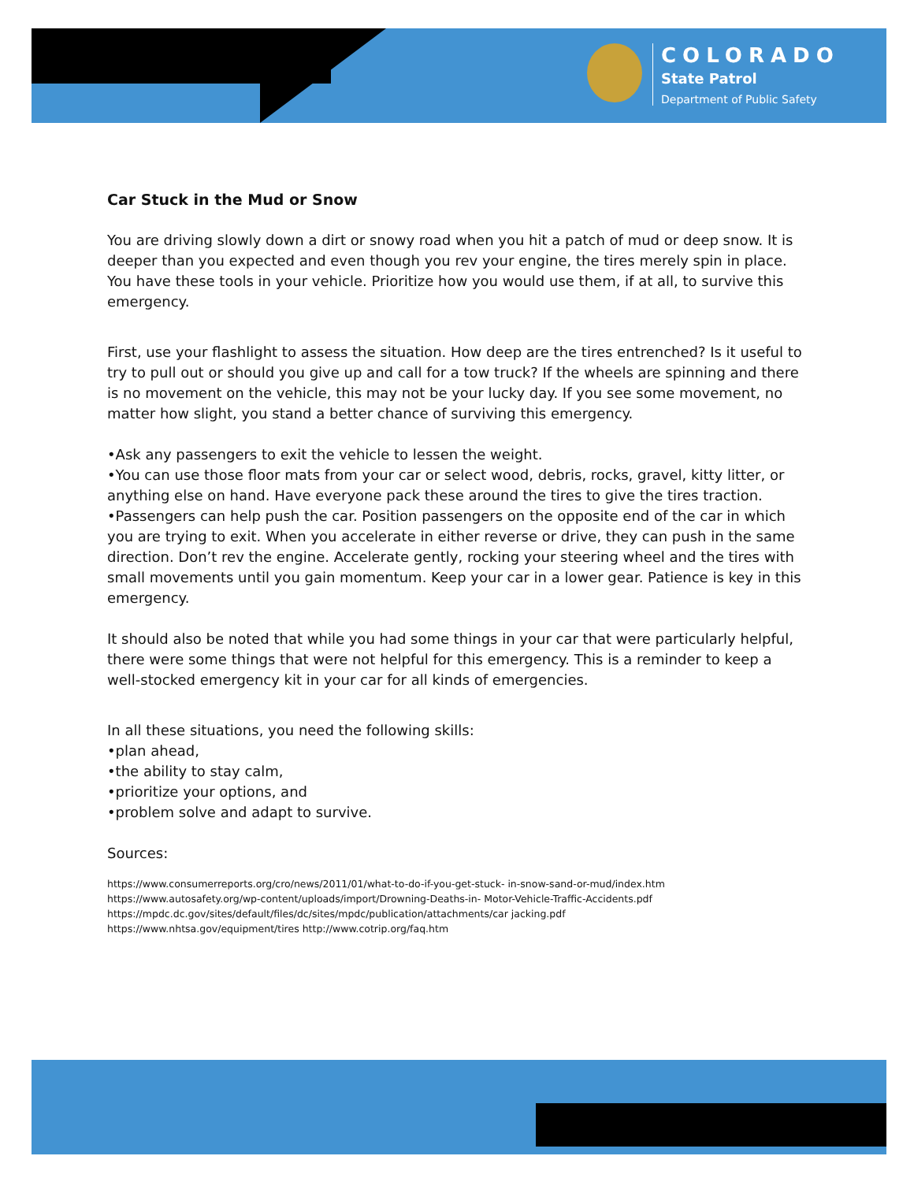COLORADO
State Patrol
Department of Public Safety
Car Stuck in the Mud or Snow
You are driving slowly down a dirt or snowy road when you hit a patch of mud or deep snow. It is deeper than you expected and even though you rev your engine, the tires merely spin in place. You have these tools in your vehicle. Prioritize how you would use them, if at all, to survive this emergency.
First, use your flashlight to assess the situation. How deep are the tires entrenched? Is it useful to try to pull out or should you give up and call for a tow truck? If the wheels are spinning and there is no movement on the vehicle, this may not be your lucky day. If you see some movement, no matter how slight, you stand a better chance of surviving this emergency.
•Ask any passengers to exit the vehicle to lessen the weight.
•You can use those floor mats from your car or select wood, debris, rocks, gravel, kitty litter, or anything else on hand. Have everyone pack these around the tires to give the tires traction.
•Passengers can help push the car. Position passengers on the opposite end of the car in which you are trying to exit. When you accelerate in either reverse or drive, they can push in the same direction. Don’t rev the engine. Accelerate gently, rocking your steering wheel and the tires with small movements until you gain momentum. Keep your car in a lower gear. Patience is key in this emergency.
It should also be noted that while you had some things in your car that were particularly helpful, there were some things that were not helpful for this emergency. This is a reminder to keep a well-stocked emergency kit in your car for all kinds of emergencies.
In all these situations, you need the following skills:
•plan ahead,
•the ability to stay calm,
•prioritize your options, and
•problem solve and adapt to survive.
Sources:
https://www.consumerreports.org/cro/news/2011/01/what-to-do-if-you-get-stuck- in-snow-sand-or-mud/index.htm
https://www.autosafety.org/wp-content/uploads/import/Drowning-Deaths-in- Motor-Vehicle-Traffic-Accidents.pdf
https://mpdc.dc.gov/sites/default/files/dc/sites/mpdc/publication/attachments/car jacking.pdf
https://www.nhtsa.gov/equipment/tires http://www.cotrip.org/faq.htm